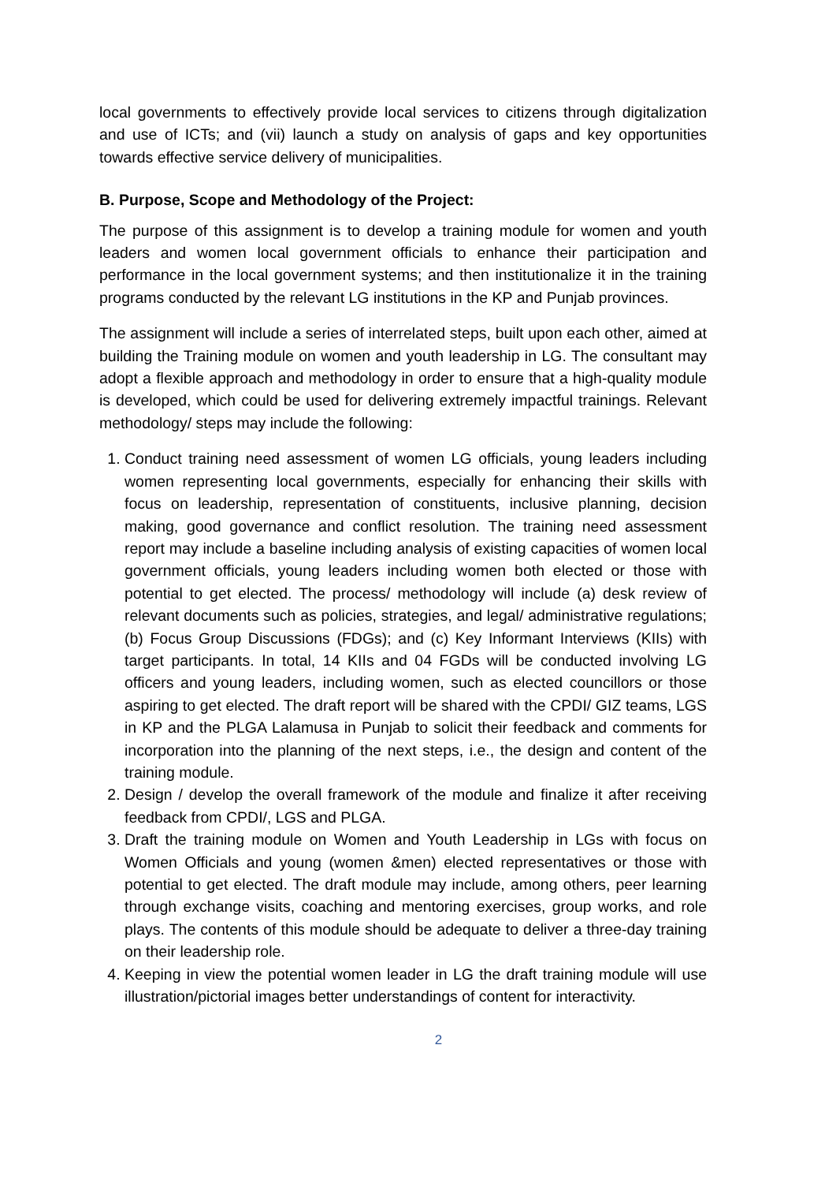local governments to effectively provide local services to citizens through digitalization and use of ICTs; and (vii) launch a study on analysis of gaps and key opportunities towards effective service delivery of municipalities.
B. Purpose, Scope and Methodology of the Project:
The purpose of this assignment is to develop a training module for women and youth leaders and women local government officials to enhance their participation and performance in the local government systems; and then institutionalize it in the training programs conducted by the relevant LG institutions in the KP and Punjab provinces.
The assignment will include a series of interrelated steps, built upon each other, aimed at building the Training module on women and youth leadership in LG. The consultant may adopt a flexible approach and methodology in order to ensure that a high-quality module is developed, which could be used for delivering extremely impactful trainings. Relevant methodology/ steps may include the following:
1. Conduct training need assessment of women LG officials, young leaders including women representing local governments, especially for enhancing their skills with focus on leadership, representation of constituents, inclusive planning, decision making, good governance and conflict resolution. The training need assessment report may include a baseline including analysis of existing capacities of women local government officials, young leaders including women both elected or those with potential to get elected. The process/ methodology will include (a) desk review of relevant documents such as policies, strategies, and legal/ administrative regulations; (b) Focus Group Discussions (FDGs); and (c) Key Informant Interviews (KIIs) with target participants. In total, 14 KIIs and 04 FGDs will be conducted involving LG officers and young leaders, including women, such as elected councillors or those aspiring to get elected. The draft report will be shared with the CPDI/ GIZ teams, LGS in KP and the PLGA Lalamusa in Punjab to solicit their feedback and comments for incorporation into the planning of the next steps, i.e., the design and content of the training module.
2. Design / develop the overall framework of the module and finalize it after receiving feedback from CPDI/, LGS and PLGA.
3. Draft the training module on Women and Youth Leadership in LGs with focus on Women Officials and young (women &men) elected representatives or those with potential to get elected. The draft module may include, among others, peer learning through exchange visits, coaching and mentoring exercises, group works, and role plays. The contents of this module should be adequate to deliver a three-day training on their leadership role.
4. Keeping in view the potential women leader in LG the draft training module will use illustration/pictorial images better understandings of content for interactivity.
2